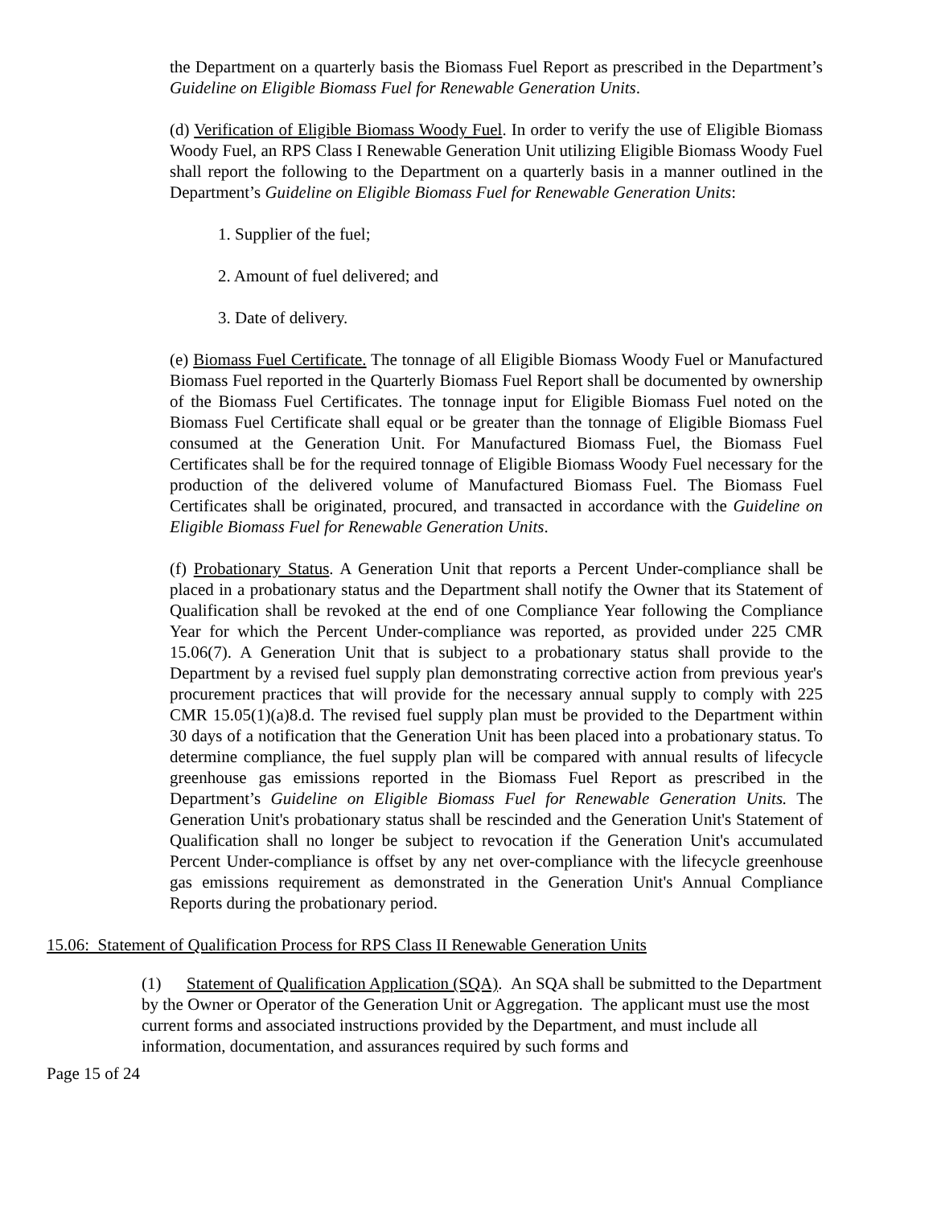the Department on a quarterly basis the Biomass Fuel Report as prescribed in the Department’s Guideline on Eligible Biomass Fuel for Renewable Generation Units.
(d) Verification of Eligible Biomass Woody Fuel. In order to verify the use of Eligible Biomass Woody Fuel, an RPS Class I Renewable Generation Unit utilizing Eligible Biomass Woody Fuel shall report the following to the Department on a quarterly basis in a manner outlined in the Department’s Guideline on Eligible Biomass Fuel for Renewable Generation Units:
1. Supplier of the fuel;
2. Amount of fuel delivered; and
3. Date of delivery.
(e) Biomass Fuel Certificate. The tonnage of all Eligible Biomass Woody Fuel or Manufactured Biomass Fuel reported in the Quarterly Biomass Fuel Report shall be documented by ownership of the Biomass Fuel Certificates. The tonnage input for Eligible Biomass Fuel noted on the Biomass Fuel Certificate shall equal or be greater than the tonnage of Eligible Biomass Fuel consumed at the Generation Unit. For Manufactured Biomass Fuel, the Biomass Fuel Certificates shall be for the required tonnage of Eligible Biomass Woody Fuel necessary for the production of the delivered volume of Manufactured Biomass Fuel. The Biomass Fuel Certificates shall be originated, procured, and transacted in accordance with the Guideline on Eligible Biomass Fuel for Renewable Generation Units.
(f) Probationary Status. A Generation Unit that reports a Percent Under-compliance shall be placed in a probationary status and the Department shall notify the Owner that its Statement of Qualification shall be revoked at the end of one Compliance Year following the Compliance Year for which the Percent Under-compliance was reported, as provided under 225 CMR 15.06(7). A Generation Unit that is subject to a probationary status shall provide to the Department by a revised fuel supply plan demonstrating corrective action from previous year's procurement practices that will provide for the necessary annual supply to comply with 225 CMR 15.05(1)(a)8.d. The revised fuel supply plan must be provided to the Department within 30 days of a notification that the Generation Unit has been placed into a probationary status. To determine compliance, the fuel supply plan will be compared with annual results of lifecycle greenhouse gas emissions reported in the Biomass Fuel Report as prescribed in the Department’s Guideline on Eligible Biomass Fuel for Renewable Generation Units. The Generation Unit's probationary status shall be rescinded and the Generation Unit's Statement of Qualification shall no longer be subject to revocation if the Generation Unit's accumulated Percent Under-compliance is offset by any net over-compliance with the lifecycle greenhouse gas emissions requirement as demonstrated in the Generation Unit's Annual Compliance Reports during the probationary period.
15.06: Statement of Qualification Process for RPS Class II Renewable Generation Units
(1) Statement of Qualification Application (SQA). An SQA shall be submitted to the Department by the Owner or Operator of the Generation Unit or Aggregation. The applicant must use the most current forms and associated instructions provided by the Department, and must include all information, documentation, and assurances required by such forms and
Page 15 of 24